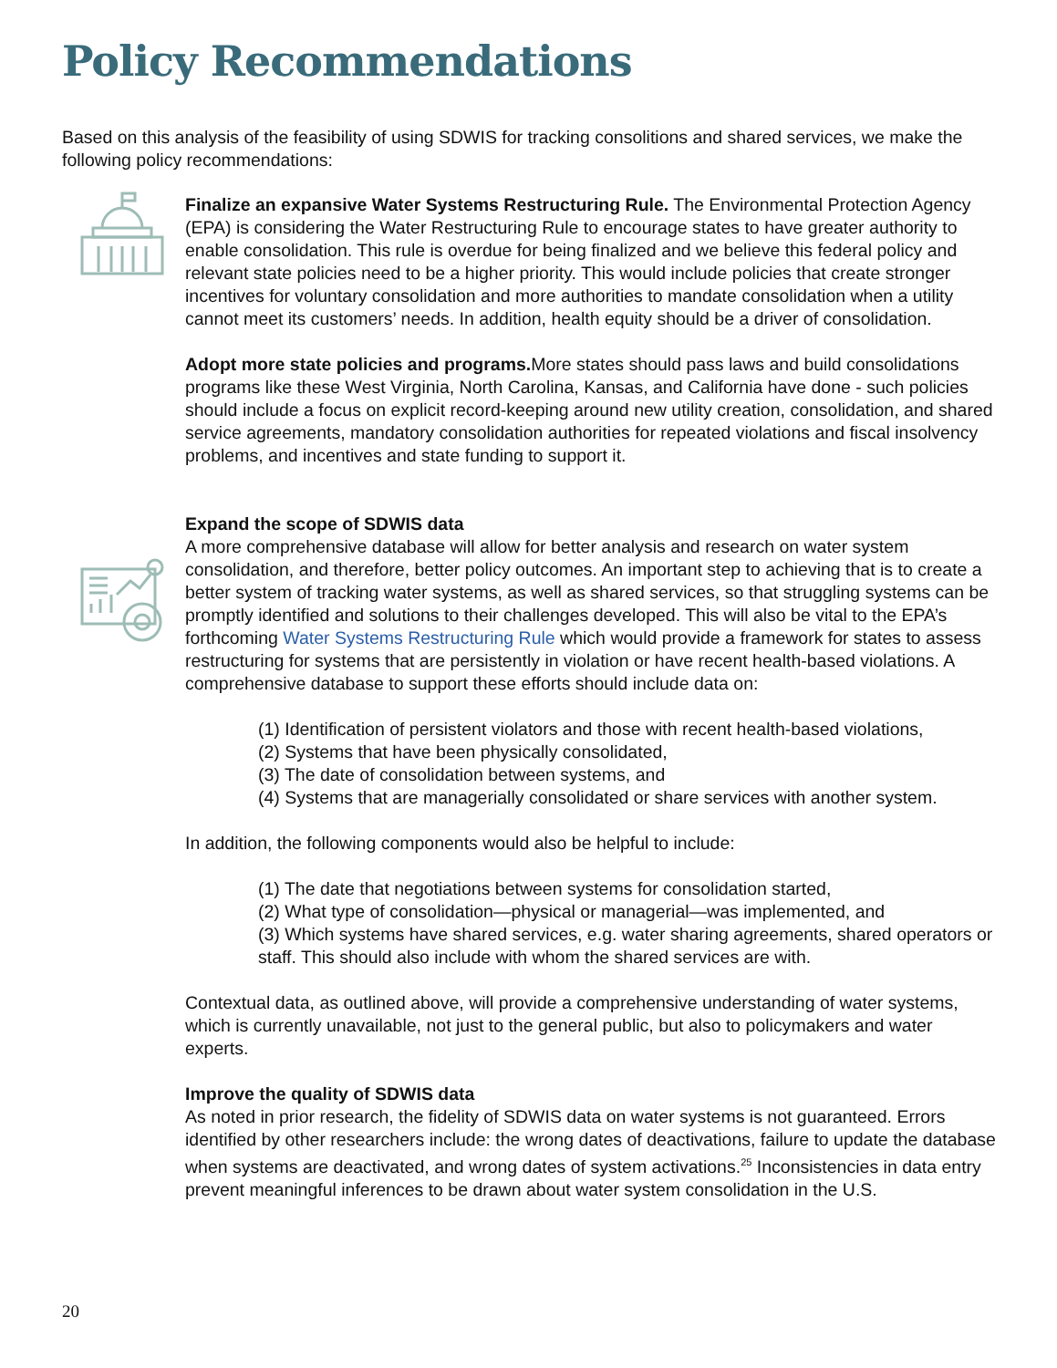Policy Recommendations
Based on this analysis of the feasibility of using SDWIS for tracking consolitions and shared services, we make the following policy recommendations:
Finalize an expansive Water Systems Restructuring Rule. The Environmental Protection Agency (EPA) is considering the Water Restructuring Rule to encourage states to have greater authority to enable consolidation. This rule is overdue for being finalized and we believe this federal policy and relevant state policies need to be a higher priority. This would include policies that create stronger incentives for voluntary consolidation and more authorities to mandate consolidation when a utility cannot meet its customers’ needs. In addition, health equity should be a driver of consolidation.
Adopt more state policies and programs. More states should pass laws and build consolidations programs like these West Virginia, North Carolina, Kansas, and California have done - such policies should include a focus on explicit record-keeping around new utility creation, consolidation, and shared service agreements, mandatory consolidation authorities for repeated violations and fiscal insolvency problems, and incentives and state funding to support it.
Expand the scope of SDWIS data
A more comprehensive database will allow for better analysis and research on water system consolidation, and therefore, better policy outcomes. An important step to achieving that is to create a better system of tracking water systems, as well as shared services, so that struggling systems can be promptly identified and solutions to their challenges developed. This will also be vital to the EPA’s forthcoming Water Systems Restructuring Rule which would provide a framework for states to assess restructuring for systems that are persistently in violation or have recent health-based violations. A comprehensive database to support these efforts should include data on:
(1) Identification of persistent violators and those with recent health-based violations,
(2) Systems that have been physically consolidated,
(3) The date of consolidation between systems, and
(4) Systems that are managerially consolidated or share services with another system.
In addition, the following components would also be helpful to include:
(1) The date that negotiations between systems for consolidation started,
(2) What type of consolidation—physical or managerial—was implemented, and
(3) Which systems have shared services, e.g. water sharing agreements, shared operators or staff. This should also include with whom the shared services are with.
Contextual data, as outlined above, will provide a comprehensive understanding of water systems, which is currently unavailable, not just to the general public, but also to policymakers and water experts.
Improve the quality of SDWIS data
As noted in prior research, the fidelity of SDWIS data on water systems is not guaranteed. Errors identified by other researchers include: the wrong dates of deactivations, failure to update the database when systems are deactivated, and wrong dates of system activations.<sup>25</sup> Inconsistencies in data entry prevent meaningful inferences to be drawn about water system consolidation in the U.S.
20